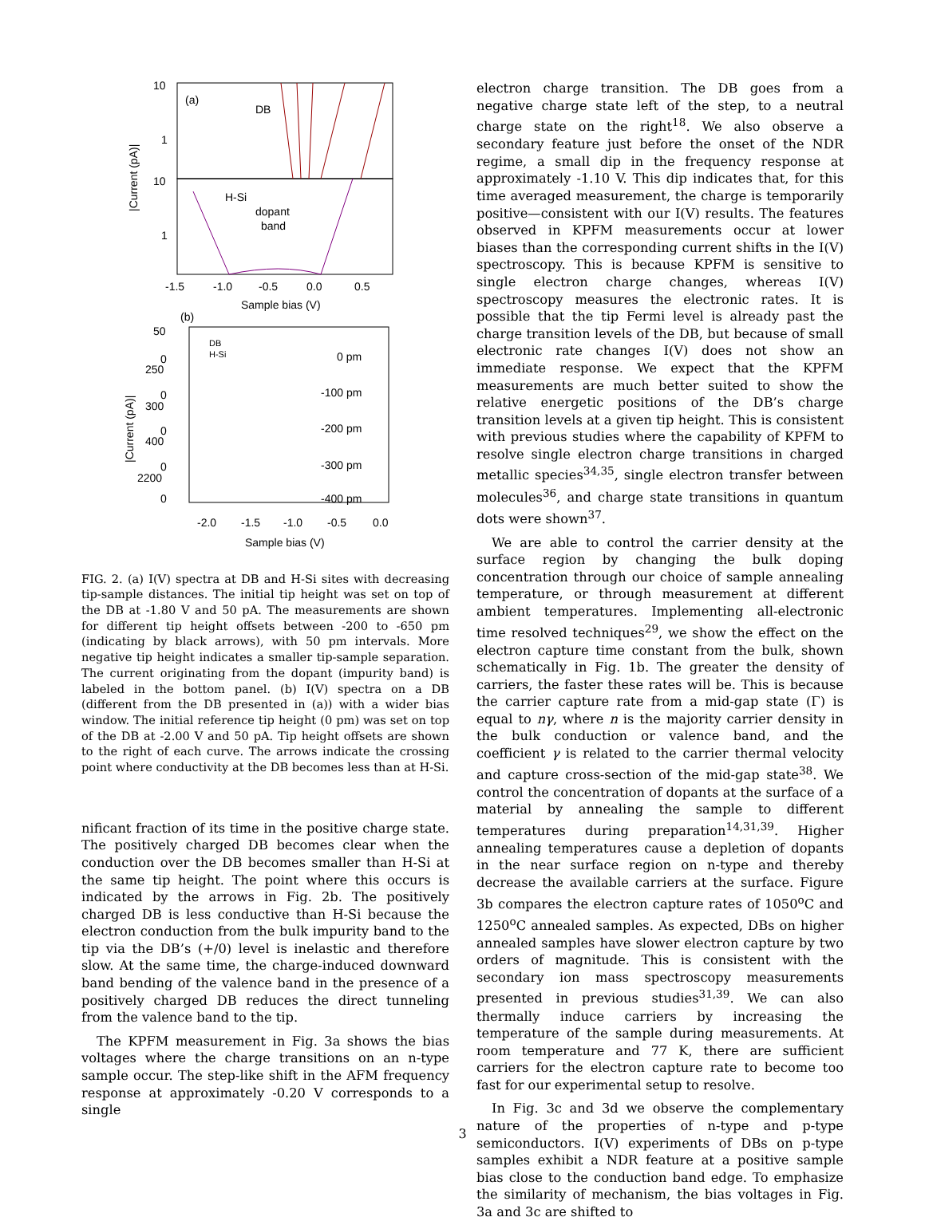10
1
10
1
(a)
DB
H-Si
dopant
band
|Current (pA)|
-1.5
-1.0
-0.5
0.0
0.5
Sample bias (V)
(b)
50
0
250
0
300
0
400
0
2200
0
0 pm
-100 pm
-200 pm
-300 pm
-400 pm
DB
H-Si
|Current (pA)|
-2.0
-1.5
-1.0
-0.5
0.0
Sample bias (V)
FIG. 2. (a) I(V) spectra at DB and H-Si sites with decreasing tip-sample distances. The initial tip height was set on top of the DB at -1.80 V and 50 pA. The measurements are shown for different tip height offsets between -200 to -650 pm (indicating by black arrows), with 50 pm intervals. More negative tip height indicates a smaller tip-sample separation. The current originating from the dopant (impurity band) is labeled in the bottom panel. (b) I(V) spectra on a DB (different from the DB presented in (a)) with a wider bias window. The initial reference tip height (0 pm) was set on top of the DB at -2.00 V and 50 pA. Tip height offsets are shown to the right of each curve. The arrows indicate the crossing point where conductivity at the DB becomes less than at H-Si.
nificant fraction of its time in the positive charge state. The positively charged DB becomes clear when the conduction over the DB becomes smaller than H-Si at the same tip height. The point where this occurs is indicated by the arrows in Fig. 2b. The positively charged DB is less conductive than H-Si because the electron conduction from the bulk impurity band to the tip via the DB’s (+/0) level is inelastic and therefore slow. At the same time, the charge-induced downward band bending of the valence band in the presence of a positively charged DB reduces the direct tunneling from the valence band to the tip.
The KPFM measurement in Fig. 3a shows the bias voltages where the charge transitions on an n-type sample occur. The step-like shift in the AFM frequency response at approximately -0.20 V corresponds to a single
electron charge transition. The DB goes from a negative charge state left of the step, to a neutral charge state on the right<sup>18</sup>. We also observe a secondary feature just before the onset of the NDR regime, a small dip in the frequency response at approximately -1.10 V. This dip indicates that, for this time averaged measurement, the charge is temporarily positive—consistent with our I(V) results. The features observed in KPFM measurements occur at lower biases than the corresponding current shifts in the I(V) spectroscopy. This is because KPFM is sensitive to single electron charge changes, whereas I(V) spectroscopy measures the electronic rates. It is possible that the tip Fermi level is already past the charge transition levels of the DB, but because of small electronic rate changes I(V) does not show an immediate response. We expect that the KPFM measurements are much better suited to show the relative energetic positions of the DB’s charge transition levels at a given tip height. This is consistent with previous studies where the capability of KPFM to resolve single electron charge transitions in charged metallic species<sup>34,35</sup>, single electron transfer between molecules<sup>36</sup>, and charge state transitions in quantum dots were shown<sup>37</sup>.
We are able to control the carrier density at the surface region by changing the bulk doping concentration through our choice of sample annealing temperature, or through measurement at different ambient temperatures. Implementing all-electronic time resolved techniques<sup>29</sup>, we show the effect on the electron capture time constant from the bulk, shown schematically in Fig. 1b. The greater the density of carriers, the faster these rates will be. This is because the carrier capture rate from a mid-gap state (Γ) is equal to nγ, where n is the majority carrier density in the bulk conduction or valence band, and the coefficient γ is related to the carrier thermal velocity and capture cross-section of the mid-gap state<sup>38</sup>. We control the concentration of dopants at the surface of a material by annealing the sample to different temperatures during preparation<sup>14,31,39</sup>. Higher annealing temperatures cause a depletion of dopants in the near surface region on n-type and thereby decrease the available carriers at the surface. Figure 3b compares the electron capture rates of 1050<sup>o</sup>C and 1250<sup>o</sup>C annealed samples. As expected, DBs on higher annealed samples have slower electron capture by two orders of magnitude. This is consistent with the secondary ion mass spectroscopy measurements presented in previous studies<sup>31,39</sup>. We can also thermally induce carriers by increasing the temperature of the sample during measurements. At room temperature and 77 K, there are sufficient carriers for the electron capture rate to become too fast for our experimental setup to resolve.
In Fig. 3c and 3d we observe the complementary nature of the properties of n-type and p-type semiconductors. I(V) experiments of DBs on p-type samples exhibit a NDR feature at a positive sample bias close to the conduction band edge. To emphasize the similarity of mechanism, the bias voltages in Fig. 3a and 3c are shifted to
3